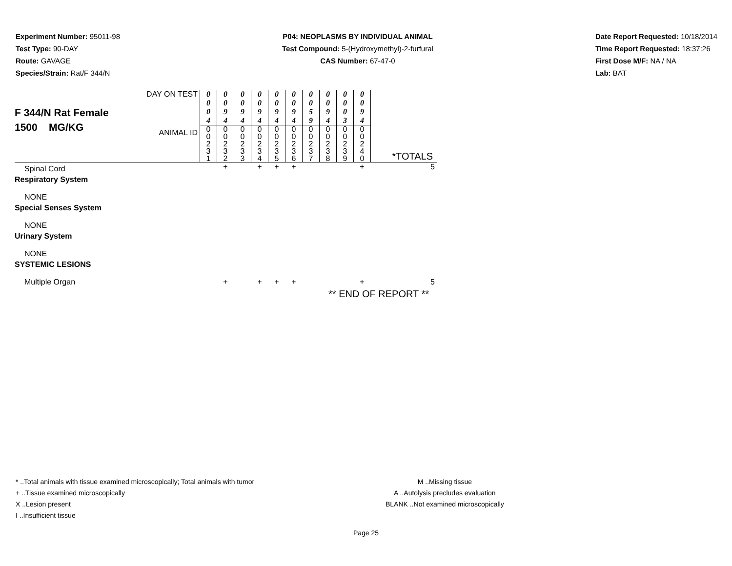Experiment Number: 95011-98
Test Type: 90-DAY
Route: GAVAGE
Species/Strain: Rat/F 344/N
P04: NEOPLASMS BY INDIVIDUAL ANIMAL
Test Compound: 5-(Hydroxymethyl)-2-furfural
CAS Number: 67-47-0
Date Report Requested: 10/18/2014
Time Report Requested: 18:37:26
First Dose M/F: NA / NA
Lab: BAT
| F 344/N Rat Female 1500 MG/KG | DAY ON TEST | 0 0 0 4 | 0 0 9 4 | 0 0 9 4 | 0 0 9 4 | 0 0 9 4 | 0 0 9 4 | 0 0 5 9 | 0 0 9 4 | 0 0 0 3 | 0 0 9 4 | |
| | ANIMAL ID | 0 0 2 3 1 | 0 0 2 3 2 | 0 0 2 3 3 | 0 0 2 3 4 | 0 0 2 3 5 | 0 0 2 3 6 | 0 0 2 3 7 | 0 0 2 3 8 | 0 0 2 3 9 | 0 0 2 4 0 | *TOTALS |
| Spinal Cord | | | + | | + | + | + | | | | + | 5 |
| Respiratory System | | | | | | | | | | | | |
| NONE | | | | | | | | | | | | |
| Special Senses System | | | | | | | | | | | | |
| NONE | | | | | | | | | | | | |
| Urinary System | | | | | | | | | | | | |
| NONE | | | | | | | | | | | | |
| SYSTEMIC LESIONS | | | | | | | | | | | | |
| Multiple Organ | | | + | | + | + | + | | | | + | 5 |
| ** END OF REPORT ** | | | | | | | | | | | | |
* ..Total animals with tissue examined microscopically; Total animals with tumor
+ ..Tissue examined microscopically
X ..Lesion present
I ..Insufficient tissue
M ..Missing tissue
A ..Autolysis precludes evaluation
BLANK ..Not examined microscopically
Page 25